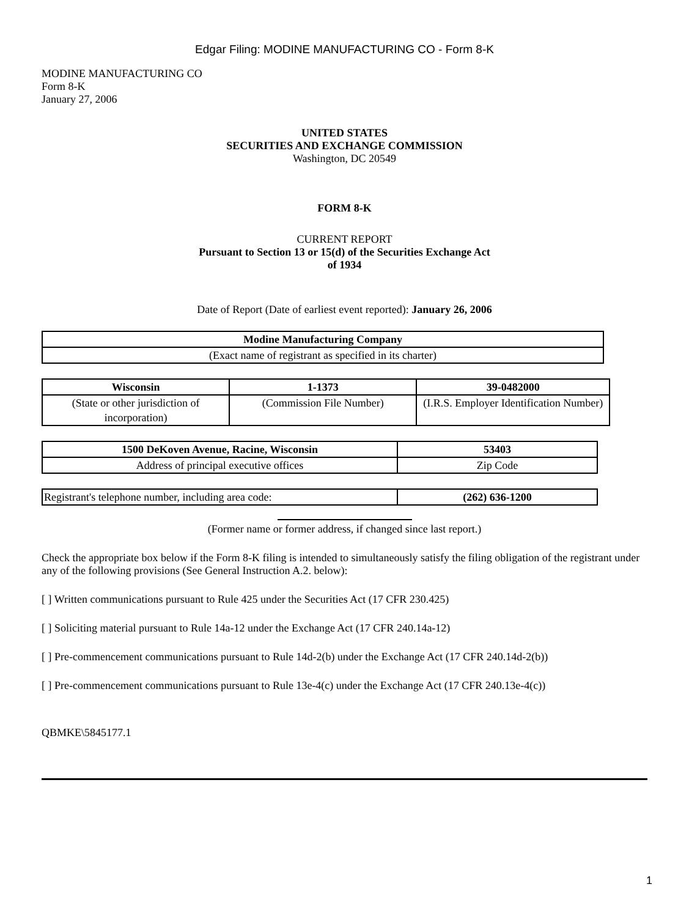Edgar Filing: MODINE MANUFACTURING CO - Form 8-K
MODINE MANUFACTURING CO
Form 8-K
January 27, 2006
UNITED STATES
SECURITIES AND EXCHANGE COMMISSION
Washington, DC 20549
FORM 8-K
CURRENT REPORT
Pursuant to Section 13 or 15(d) of the Securities Exchange Act
of 1934
Date of Report (Date of earliest event reported): January 26, 2006
| Modine Manufacturing Company |
| (Exact name of registrant as specified in its charter) |
| Wisconsin | 1-1373 | 39-0482000 |
| (State or other jurisdiction of incorporation) | (Commission File Number) | (I.R.S. Employer Identification Number) |
| 1500 DeKoven Avenue, Racine, Wisconsin | 53403 |
| Address of principal executive offices | Zip Code |
| Registrant's telephone number, including area code: | (262) 636-1200 |
(Former name or former address, if changed since last report.)
Check the appropriate box below if the Form 8-K filing is intended to simultaneously satisfy the filing obligation of the registrant under any of the following provisions (See General Instruction A.2. below):
[ ] Written communications pursuant to Rule 425 under the Securities Act (17 CFR 230.425)
[ ] Soliciting material pursuant to Rule 14a-12 under the Exchange Act (17 CFR 240.14a-12)
[ ] Pre-commencement communications pursuant to Rule 14d-2(b) under the Exchange Act (17 CFR 240.14d-2(b))
[ ] Pre-commencement communications pursuant to Rule 13e-4(c) under the Exchange Act (17 CFR 240.13e-4(c))
QBMKE\5845177.1
1